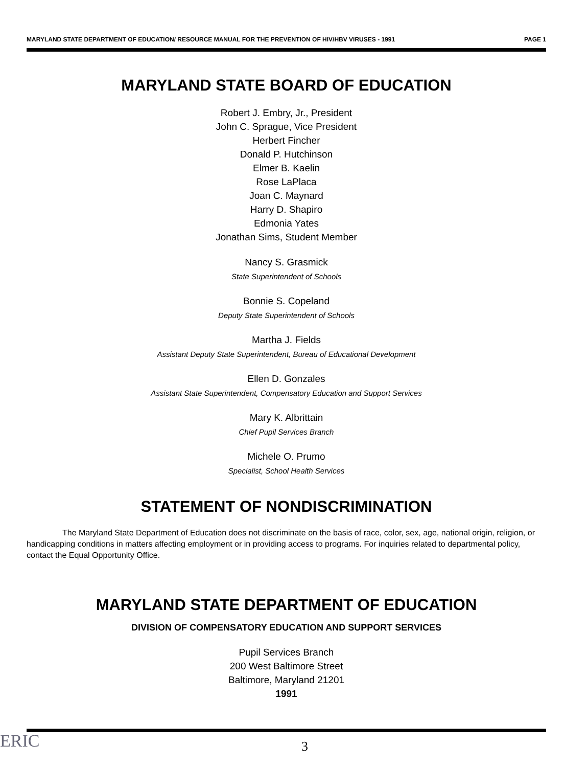MARYLAND STATE DEPARTMENT OF EDUCATION/ RESOURCE MANUAL FOR THE PREVENTION OF HIV/HBV VIRUSES - 1991 PAGE 1
MARYLAND STATE BOARD OF EDUCATION
Robert J. Embry, Jr., President
John C. Sprague, Vice President
Herbert Fincher
Donald P. Hutchinson
Elmer B. Kaelin
Rose LaPlaca
Joan C. Maynard
Harry D. Shapiro
Edmonia Yates
Jonathan Sims, Student Member
Nancy S. Grasmick
State Superintendent of Schools
Bonnie S. Copeland
Deputy State Superintendent of Schools
Martha J. Fields
Assistant Deputy State Superintendent, Bureau of Educational Development
Ellen D. Gonzales
Assistant State Superintendent, Compensatory Education and Support Services
Mary K. Albrittain
Chief Pupil Services Branch
Michele O. Prumo
Specialist, School Health Services
STATEMENT OF NONDISCRIMINATION
The Maryland State Department of Education does not discriminate on the basis of race, color, sex, age, national origin, religion, or handicapping conditions in matters affecting employment or in providing access to programs. For inquiries related to departmental policy, contact the Equal Opportunity Office.
MARYLAND STATE DEPARTMENT OF EDUCATION
DIVISION OF COMPENSATORY EDUCATION AND SUPPORT SERVICES
Pupil Services Branch
200 West Baltimore Street
Baltimore, Maryland 21201
1991
ERIC 3